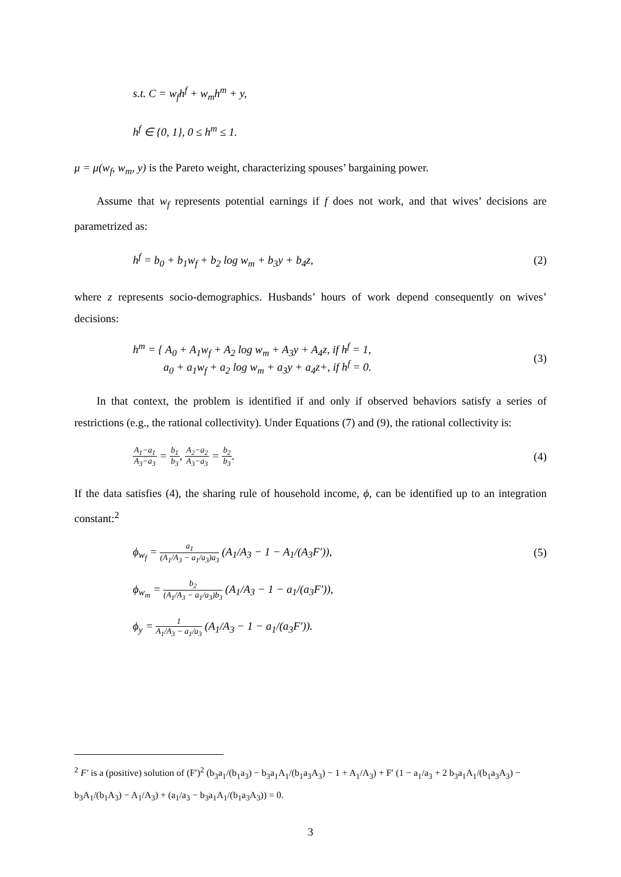s.t. C = w<sub>f</sub>h<sup>f</sup> + w<sub>m</sub>h<sup>m</sup> + y,
h<sup>f</sup> ∈ {0, 1}, 0 ≤ h<sup>m</sup> ≤ 1.
μ = μ(w<sub>f</sub>, w<sub>m</sub>, y) is the Pareto weight, characterizing spouses’ bargaining power.
Assume that w<sub>f</sub> represents potential earnings if f does not work, and that wives’ decisions are parametrized as:
h<sup>f</sup> = b<sub>0</sub> + b<sub>1</sub>w<sub>f</sub> + b<sub>2</sub> log w<sub>m</sub> + b<sub>3</sub>y + b<sub>4</sub>z, (2)
where z represents socio-demographics. Husbands’ hours of work depend consequently on wives’ decisions:
h<sup>m</sup> = { A<sub>0</sub> + A<sub>1</sub>w<sub>f</sub> + A<sub>2</sub> log w<sub>m</sub> + A<sub>3</sub>y + A<sub>4</sub>z, if h<sup>f</sup> = 1,
a<sub>0</sub> + a<sub>1</sub>w<sub>f</sub> + a<sub>2</sub> log w<sub>m</sub> + a<sub>3</sub>y + a<sub>4</sub>z+, if h<sup>f</sup> = 0. (3)
In that context, the problem is identified if and only if observed behaviors satisfy a series of restrictions (e.g., the rational collectivity). Under Equations (7) and (9), the rational collectivity is:
A<sub>1</sub>−a<sub>1</sub> A<sub>3</sub>−a<sub>3</sub> = b<sub>1</sub> b<sub>3</sub>, A<sub>2</sub>−a<sub>2</sub> A<sub>3</sub>−a<sub>3</sub> = b<sub>2</sub> b<sub>3</sub>. (4)
If the data satisfies (4), the sharing rule of household income, ϕ, can be identified up to an integration constant:<sup>2</sup>
ϕ<sub>w<sub>f</sub></sub> = a<sub>1</sub> (A<sub>1</sub>/A<sub>3</sub> − a<sub>1</sub>/a<sub>3</sub>)a<sub>3</sub> (A<sub>1</sub>/A<sub>3</sub> − 1 − A<sub>1</sub>/(A<sub>3</sub>F′)), (5)
ϕ<sub>w<sub>m</sub></sub> = b<sub>2</sub> (A<sub>1</sub>/A<sub>3</sub> − a<sub>1</sub>/a<sub>3</sub>)b<sub>3</sub> (A<sub>1</sub>/A<sub>3</sub> − 1 − a<sub>1</sub>/(a<sub>3</sub>F′)),
ϕ<sub>y</sub> = 1 A<sub>1</sub>/A<sub>3</sub> − a<sub>1</sub>/a<sub>3</sub> (A<sub>1</sub>/A<sub>3</sub> − 1 − a<sub>1</sub>/(a<sub>3</sub>F′)).
<sup>2</sup> F′ is a (positive) solution of (F′)<sup>2</sup> (b<sub>3</sub>a<sub>1</sub>/(b<sub>1</sub>a<sub>3</sub>) − b<sub>3</sub>a<sub>1</sub>A<sub>1</sub>/(b<sub>1</sub>a<sub>3</sub>A<sub>3</sub>) − 1 + A<sub>1</sub>/A<sub>3</sub>) + F′ (1 − a<sub>1</sub>/a<sub>3</sub> + 2 b<sub>3</sub>a<sub>1</sub>A<sub>1</sub>/(b<sub>1</sub>a<sub>3</sub>A<sub>3</sub>) − b<sub>3</sub>A<sub>1</sub>/(b<sub>1</sub>A<sub>3</sub>) − A<sub>1</sub>/A<sub>3</sub>) + (a<sub>1</sub>/a<sub>3</sub> − b<sub>3</sub>a<sub>1</sub>A<sub>1</sub>/(b<sub>1</sub>a<sub>3</sub>A<sub>3</sub>)) = 0.
3